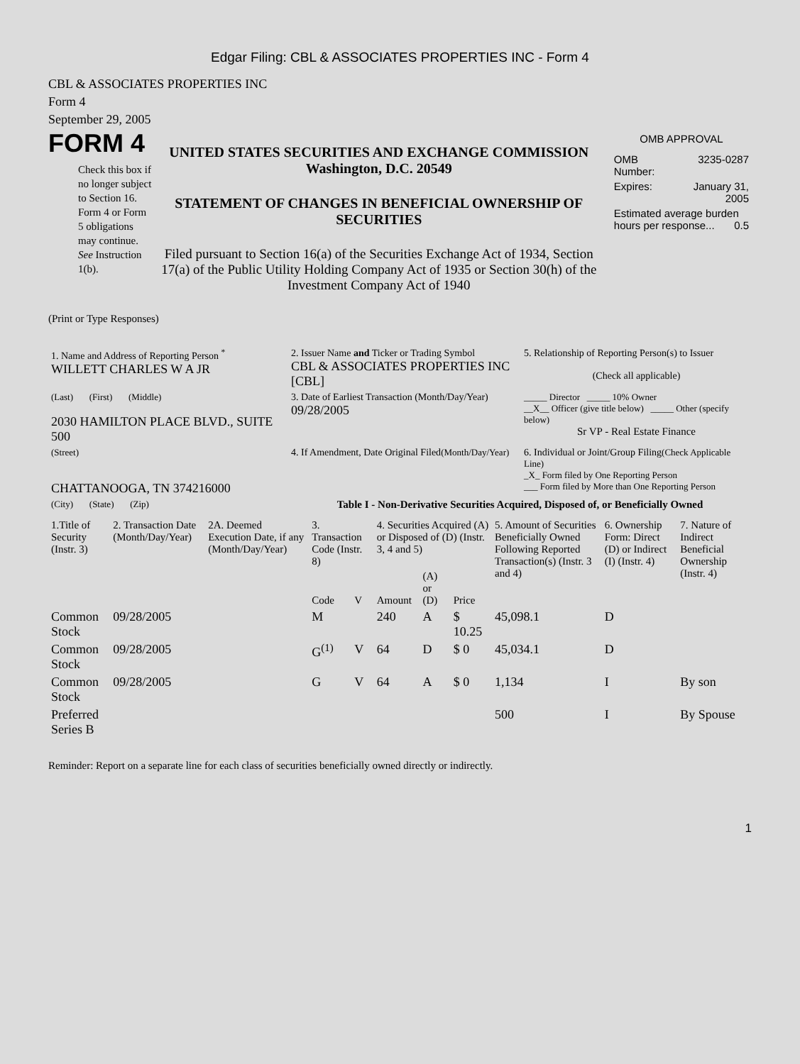Edgar Filing: CBL & ASSOCIATES PROPERTIES INC - Form 4
CBL & ASSOCIATES PROPERTIES INC
Form 4
September 29, 2005
FORM 4
Check this box if no longer subject to Section 16. Form 4 or Form 5 obligations may continue. See Instruction 1(b).
UNITED STATES SECURITIES AND EXCHANGE COMMISSION
Washington, D.C. 20549
STATEMENT OF CHANGES IN BENEFICIAL OWNERSHIP OF SECURITIES
Filed pursuant to Section 16(a) of the Securities Exchange Act of 1934, Section 17(a) of the Public Utility Holding Company Act of 1935 or Section 30(h) of the Investment Company Act of 1940
OMB APPROVAL
| OMB Number: | 3235-0287 |
| Expires: | January 31, 2005 |
| Estimated average burden hours per response... 0.5 | |
(Print or Type Responses)
| 1. Name and Address of Reporting Person <sup>*</sup> WILLETT CHARLES W A JR | 2. Issuer Name and Ticker or Trading Symbol CBL & ASSOCIATES PROPERTIES INC [CBL] | 5. Relationship of Reporting Person(s) to Issuer (Check all applicable) |
| (Last) (First) (Middle) 2030 HAMILTON PLACE BLVD., SUITE 500 | 3. Date of Earliest Transaction (Month/Day/Year) 09/28/2005 | _____ Director _____ 10% Owner __X__ Officer (give title below) _____ Other (specify below) Sr VP - Real Estate Finance |
| (Street) CHATTANOOGA, TN 374216000 | 4. If Amendment, Date Original Filed (Month/Day/Year) | 6. Individual or Joint/Group Filing (Check Applicable Line) _X_ Form filed by One Reporting Person ___ Form filed by More than One Reporting Person |
| (City) (State) (Zip) | Table I - Non-Derivative Securities Acquired, Disposed of, or Beneficially Owned | |
| 1.Title of Security (Instr. 3) | 2. Transaction Date (Month/Day/Year) | 2A. Deemed Execution Date, if any (Month/Day/Year) | 3. Transaction Code (Instr. 8) | | 4. Securities Acquired (A) or Disposed of (D) (Instr. 3, 4 and 5) | | | 5. Amount of Securities Beneficially Owned Following Reported Transaction(s) (Instr. 3 and 4) | 6. Ownership Form: Direct (D) or Indirect (I) (Instr. 4) | 7. Nature of Indirect Beneficial Ownership (Instr. 4) |
| --- | --- | --- | --- | --- | --- | --- | --- | --- | --- | --- |
| | | | Code | V | Amount | (A) or (D) | Price | | | |
| Common Stock | 09/28/2005 | | M | | 240 | A | $ 10.25 | 45,098.1 | D | |
| Common Stock | 09/28/2005 | | G<sup>(1)</sup> | V | 64 | D | $ 0 | 45,034.1 | D | |
| Common Stock | 09/28/2005 | | G | V | 64 | A | $ 0 | 1,134 | I | By son |
| Preferred Series B | | | | | | | | 500 | I | By Spouse |
Reminder: Report on a separate line for each class of securities beneficially owned directly or indirectly.
1